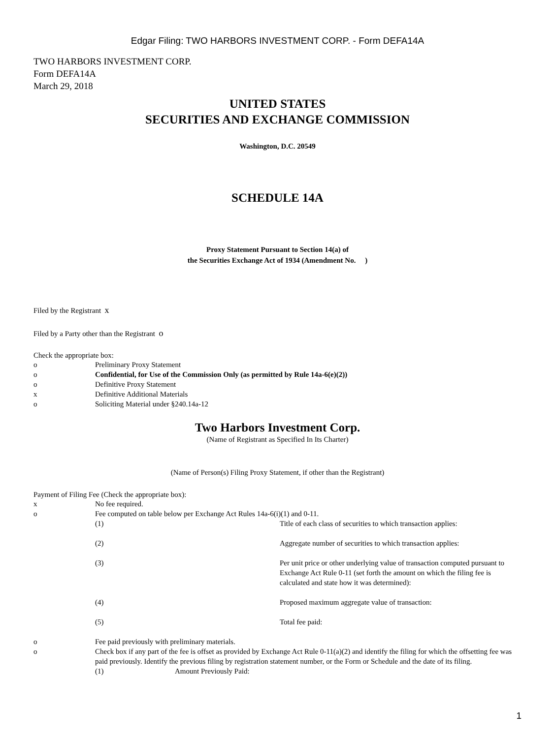Edgar Filing: TWO HARBORS INVESTMENT CORP. - Form DEFA14A
TWO HARBORS INVESTMENT CORP.
Form DEFA14A
March 29, 2018
UNITED STATES
SECURITIES AND EXCHANGE COMMISSION
Washington, D.C. 20549
SCHEDULE 14A
Proxy Statement Pursuant to Section 14(a) of
the Securities Exchange Act of 1934 (Amendment No. )
Filed by the Registrant x
Filed by a Party other than the Registrant o
Check the appropriate box:
o Preliminary Proxy Statement
o Confidential, for Use of the Commission Only (as permitted by Rule 14a-6(e)(2))
o Definitive Proxy Statement
x Definitive Additional Materials
o Soliciting Material under §240.14a-12
Two Harbors Investment Corp.
(Name of Registrant as Specified In Its Charter)
(Name of Person(s) Filing Proxy Statement, if other than the Registrant)
Payment of Filing Fee (Check the appropriate box):
x No fee required.
o Fee computed on table below per Exchange Act Rules 14a-6(i)(1) and 0-11.
(1) Title of each class of securities to which transaction applies:
(2) Aggregate number of securities to which transaction applies:
(3) Per unit price or other underlying value of transaction computed pursuant to Exchange Act Rule 0-11 (set forth the amount on which the filing fee is calculated and state how it was determined):
(4) Proposed maximum aggregate value of transaction:
(5) Total fee paid:
o Fee paid previously with preliminary materials.
o Check box if any part of the fee is offset as provided by Exchange Act Rule 0-11(a)(2) and identify the filing for which the offsetting fee was paid previously. Identify the previous filing by registration statement number, or the Form or Schedule and the date of its filing.
(1) Amount Previously Paid:
1